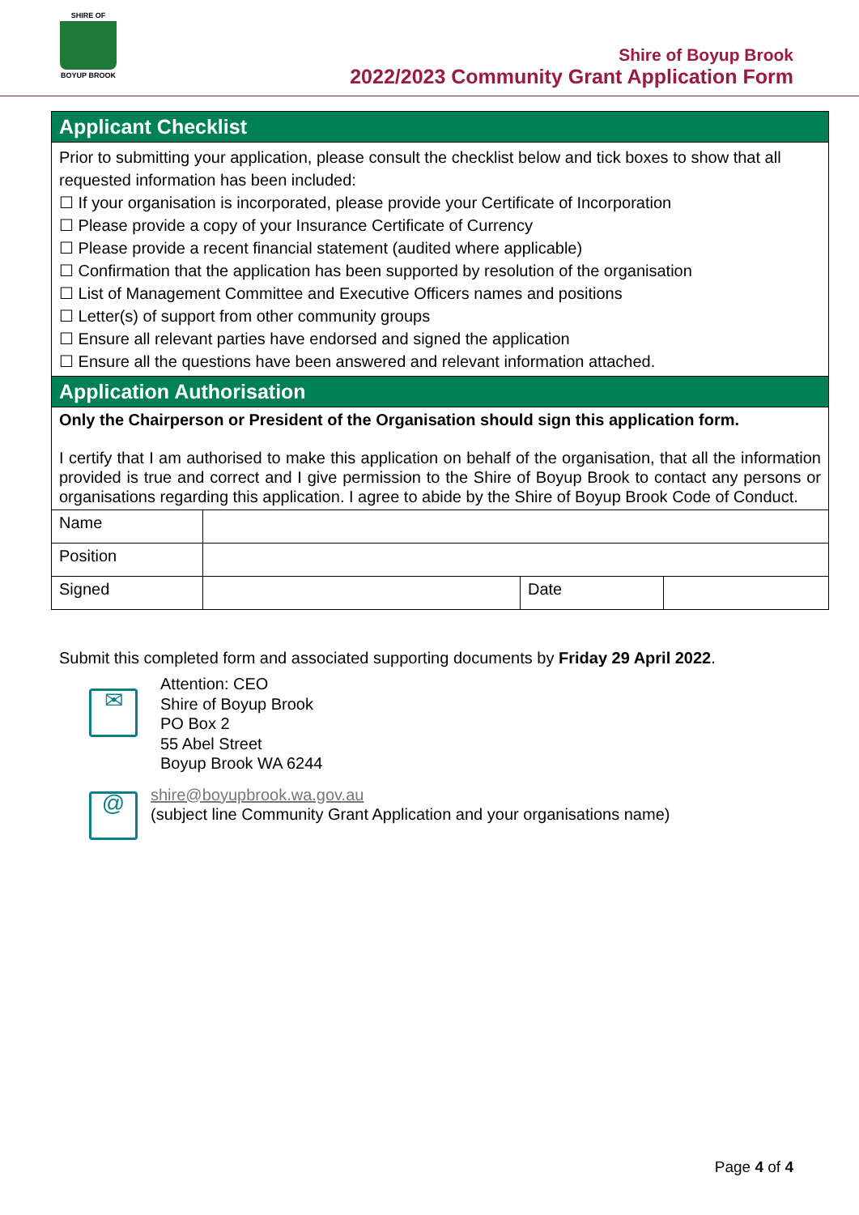SHIRE OF
BOYUP BROOK
Shire of Boyup Brook
2022/2023 Community Grant Application Form
| Applicant Checklist | | | |
| Prior to submitting your application, please consult the checklist below and tick boxes to show that all requested information has been included: ☐ If your organisation is incorporated, please provide your Certificate of Incorporation ☐ Please provide a copy of your Insurance Certificate of Currency ☐ Please provide a recent financial statement (audited where applicable) ☐ Confirmation that the application has been supported by resolution of the organisation ☐ List of Management Committee and Executive Officers names and positions ☐ Letter(s) of support from other community groups ☐ Ensure all relevant parties have endorsed and signed the application ☐ Ensure all the questions have been answered and relevant information attached. | | | |
| Application Authorisation | | | |
| Only the Chairperson or President of the Organisation should sign this application form. I certify that I am authorised to make this application on behalf of the organisation, that all the information provided is true and correct and I give permission to the Shire of Boyup Brook to contact any persons or organisations regarding this application. I agree to abide by the Shire of Boyup Brook Code of Conduct. | | | |
| Name | | | |
| Position | | | |
| Signed | | Date | |
Submit this completed form and associated supporting documents by Friday 29 April 2022.
✉
Attention: CEO
Shire of Boyup Brook
PO Box 2
55 Abel Street
Boyup Brook WA 6244
@
shire@boyupbrook.wa.gov.au
(subject line Community Grant Application and your organisations name)
Page 4 of 4